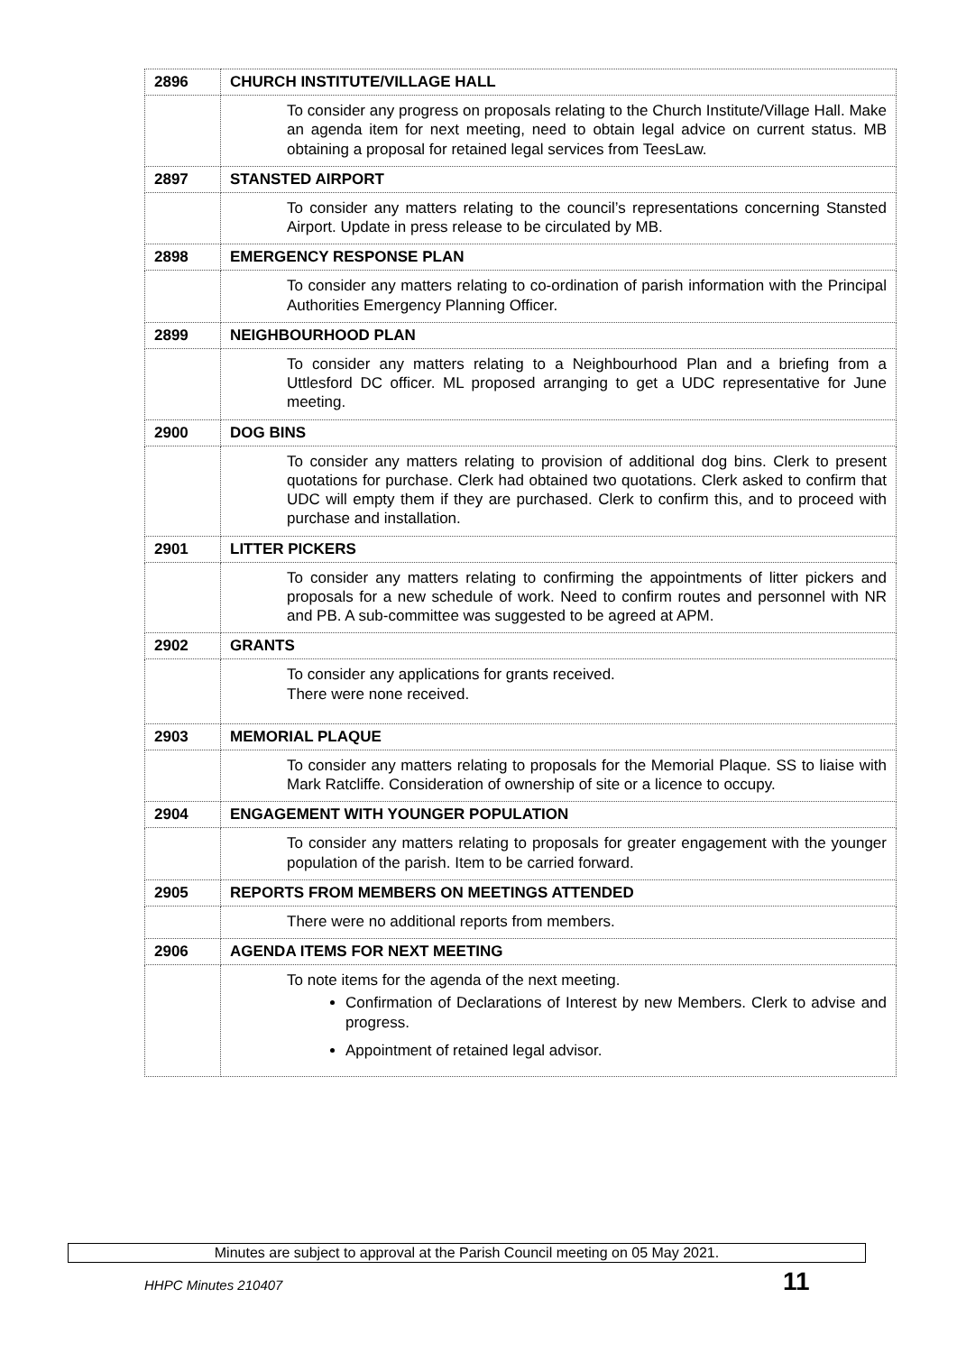| 2896 | CHURCH INSTITUTE/VILLAGE HALL |
| | To consider any progress on proposals relating to the Church Institute/Village Hall. Make an agenda item for next meeting, need to obtain legal advice on current status. MB obtaining a proposal for retained legal services from TeesLaw. |
| 2897 | STANSTED AIRPORT |
| | To consider any matters relating to the council’s representations concerning Stansted Airport. Update in press release to be circulated by MB. |
| 2898 | EMERGENCY RESPONSE PLAN |
| | To consider any matters relating to co-ordination of parish information with the Principal Authorities Emergency Planning Officer. |
| 2899 | NEIGHBOURHOOD PLAN |
| | To consider any matters relating to a Neighbourhood Plan and a briefing from a Uttlesford DC officer. ML proposed arranging to get a UDC representative for June meeting. |
| 2900 | DOG BINS |
| | To consider any matters relating to provision of additional dog bins. Clerk to present quotations for purchase. Clerk had obtained two quotations. Clerk asked to confirm that UDC will empty them if they are purchased. Clerk to confirm this, and to proceed with purchase and installation. |
| 2901 | LITTER PICKERS |
| | To consider any matters relating to confirming the appointments of litter pickers and proposals for a new schedule of work. Need to confirm routes and personnel with NR and PB. A sub-committee was suggested to be agreed at APM. |
| 2902 | GRANTS |
| | To consider any applications for grants received. There were none received. |
| 2903 | MEMORIAL PLAQUE |
| | To consider any matters relating to proposals for the Memorial Plaque. SS to liaise with Mark Ratcliffe. Consideration of ownership of site or a licence to occupy. |
| 2904 | ENGAGEMENT WITH YOUNGER POPULATION |
| | To consider any matters relating to proposals for greater engagement with the younger population of the parish. Item to be carried forward. |
| 2905 | REPORTS FROM MEMBERS ON MEETINGS ATTENDED |
| | There were no additional reports from members. |
| 2906 | AGENDA ITEMS FOR NEXT MEETING |
| | To note items for the agenda of the next meeting. Confirmation of Declarations of Interest by new Members. Clerk to advise and progress. Appointment of retained legal advisor. |
Minutes are subject to approval at the Parish Council meeting on 05 May 2021.
HHPC Minutes 210407 11